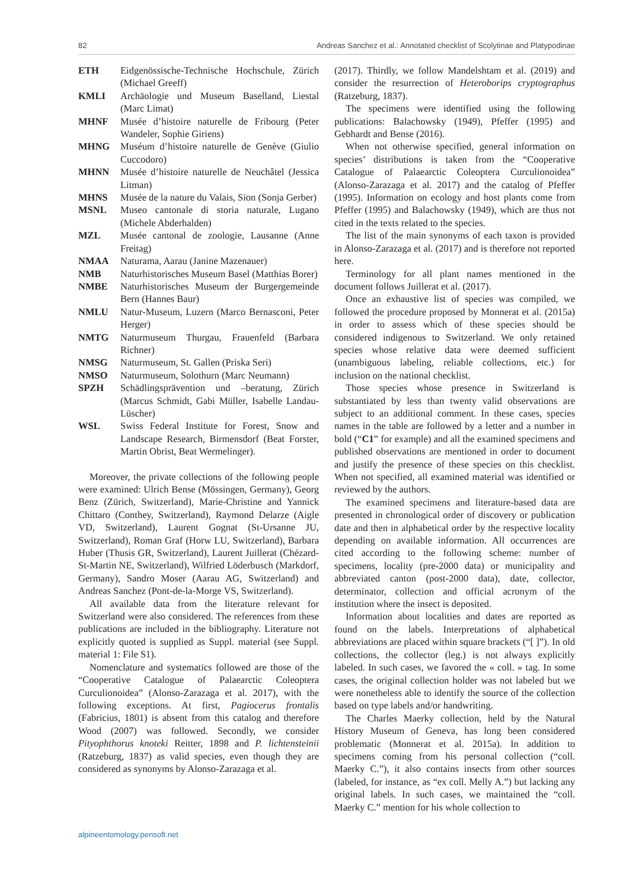82 Andreas Sanchez et al.: Annotated checklist of Scolytinae and Platypodinae
ETH Eidgenössische-Technische Hochschule, Zürich (Michael Greeff)
KMLI Archäologie und Museum Baselland, Liestal (Marc Limat)
MHNF Musée d’histoire naturelle de Fribourg (Peter Wandeler, Sophie Giriens)
MHNG Muséum d’histoire naturelle de Genève (Giulio Cuccodoro)
MHNN Musée d’histoire naturelle de Neuchâtel (Jessica Litman)
MHNS Musée de la nature du Valais, Sion (Sonja Gerber)
MSNL Museo cantonale di storia naturale, Lugano (Michele Abderhalden)
MZL Musée cantonal de zoologie, Lausanne (Anne Freitag)
NMAA Naturama, Aarau (Janine Mazenauer)
NMB Naturhistorisches Museum Basel (Matthias Borer)
NMBE Naturhistorisches Museum der Burgergemeinde Bern (Hannes Baur)
NMLU Natur-Museum, Luzern (Marco Bernasconi, Peter Herger)
NMTG Naturmuseum Thurgau, Frauenfeld (Barbara Richner)
NMSG Naturmuseum, St. Gallen (Priska Seri)
NMSO Naturmuseum, Solothurn (Marc Neumann)
SPZH Schädlingsprävention und –beratung, Zürich (Marcus Schmidt, Gabi Müller, Isabelle Landau-Lüscher)
WSL Swiss Federal Institute for Forest, Snow and Landscape Research, Birmensdorf (Beat Forster, Martin Obrist, Beat Wermelinger).
Moreover, the private collections of the following people were examined: Ulrich Bense (Mössingen, Germany), Georg Benz (Zürich, Switzerland), Marie-Christine and Yannick Chittaro (Conthey, Switzerland), Raymond Delarze (Aigle VD, Switzerland), Laurent Gognat (St-Ursanne JU, Switzerland), Roman Graf (Horw LU, Switzerland), Barbara Huber (Thusis GR, Switzerland), Laurent Juillerat (Chézard-St-Martin NE, Switzerland), Wilfried Löderbusch (Markdorf, Germany), Sandro Moser (Aarau AG, Switzerland) and Andreas Sanchez (Pont-de-la-Morge VS, Switzerland).
All available data from the literature relevant for Switzerland were also considered. The references from these publications are included in the bibliography. Literature not explicitly quoted is supplied as Suppl. material (see Suppl. material 1: File S1).
Nomenclature and systematics followed are those of the “Cooperative Catalogue of Palaearctic Coleoptera Curculionoidea” (Alonso-Zarazaga et al. 2017), with the following exceptions. At first, Pagiocerus frontalis (Fabricius, 1801) is absent from this catalog and therefore Wood (2007) was followed. Secondly, we consider Pityophthorus knoteki Reitter, 1898 and P. lichtensteinii (Ratzeburg, 1837) as valid species, even though they are considered as synonyms by Alonso-Zarazaga et al.
(2017). Thirdly, we follow Mandelshtam et al. (2019) and consider the resurrection of Heteroborips cryptographus (Ratzeburg, 1837).
The specimens were identified using the following publications: Balachowsky (1949), Pfeffer (1995) and Gebhardt and Bense (2016).
When not otherwise specified, general information on species’ distributions is taken from the “Cooperative Catalogue of Palaearctic Coleoptera Curculionoidea” (Alonso-Zarazaga et al. 2017) and the catalog of Pfeffer (1995). Information on ecology and host plants come from Pfeffer (1995) and Balachowsky (1949), which are thus not cited in the texts related to the species.
The list of the main synonyms of each taxon is provided in Alonso-Zarazaga et al. (2017) and is therefore not reported here.
Terminology for all plant names mentioned in the document follows Juillerat et al. (2017).
Once an exhaustive list of species was compiled, we followed the procedure proposed by Monnerat et al. (2015a) in order to assess which of these species should be considered indigenous to Switzerland. We only retained species whose relative data were deemed sufficient (unambiguous labeling, reliable collections, etc.) for inclusion on the national checklist.
Those species whose presence in Switzerland is substantiated by less than twenty valid observations are subject to an additional comment. In these cases, species names in the table are followed by a letter and a number in bold (“C1” for example) and all the examined specimens and published observations are mentioned in order to document and justify the presence of these species on this checklist. When not specified, all examined material was identified or reviewed by the authors.
The examined specimens and literature-based data are presented in chronological order of discovery or publication date and then in alphabetical order by the respective locality depending on available information. All occurrences are cited according to the following scheme: number of specimens, locality (pre-2000 data) or municipality and abbreviated canton (post-2000 data), date, collector, determinator, collection and official acronym of the institution where the insect is deposited.
Information about localities and dates are reported as found on the labels. Interpretations of alphabetical abbreviations are placed within square brackets (“[ ]”). In old collections, the collector (leg.) is not always explicitly labeled. In such cases, we favored the « coll. » tag. In some cases, the original collection holder was not labeled but we were nonetheless able to identify the source of the collection based on type labels and/or handwriting.
The Charles Maerky collection, held by the Natural History Museum of Geneva, has long been considered problematic (Monnerat et al. 2015a). In addition to specimens coming from his personal collection (“coll. Maerky C.”), it also contains insects from other sources (labeled, for instance, as “ex coll. Melly A.”) but lacking any original labels. In such cases, we maintained the “coll. Maerky C.” mention for his whole collection to
alpineentomology.pensoft.net